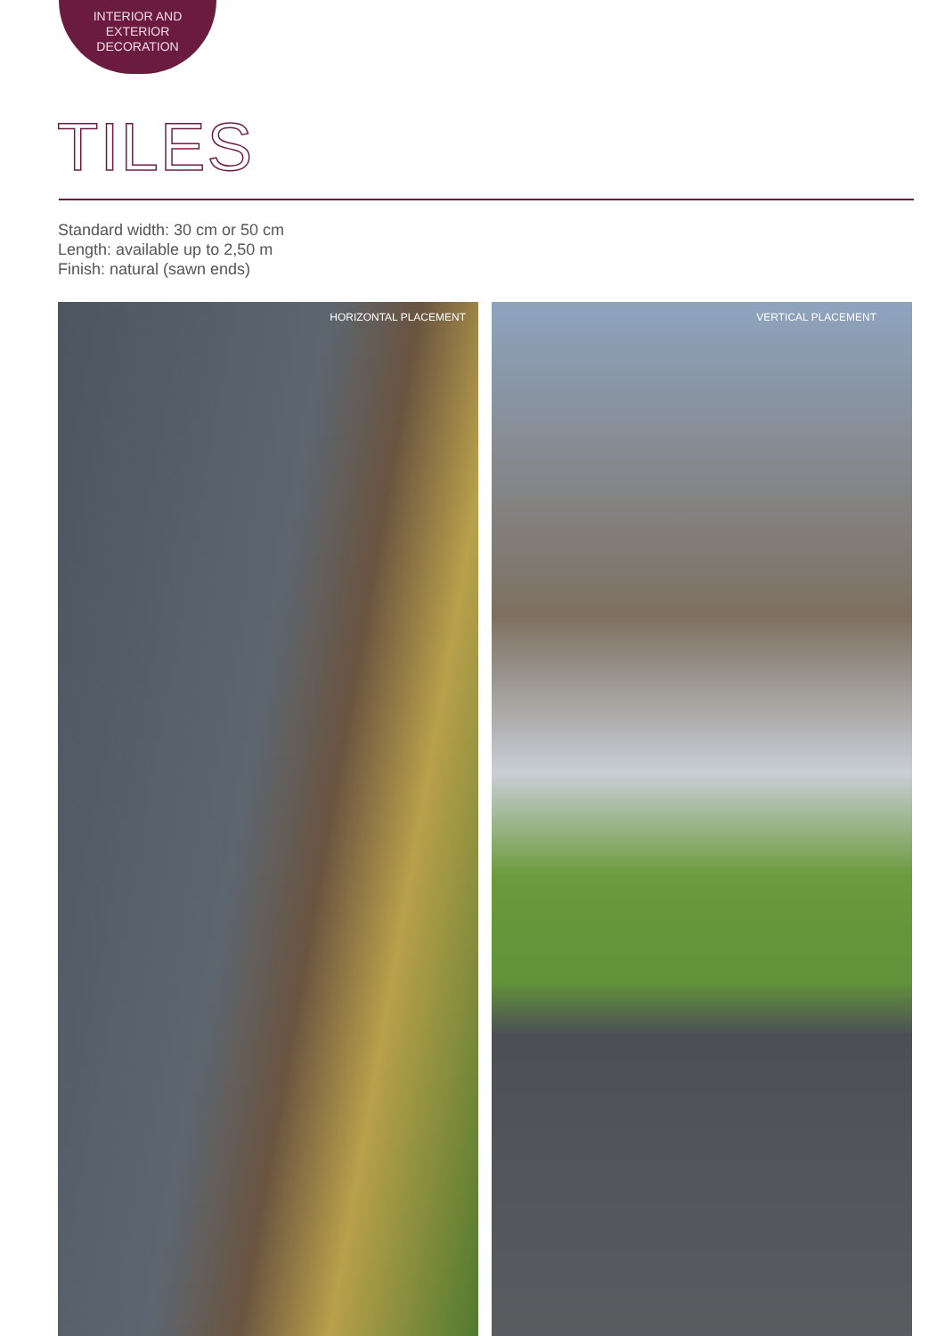INTERIOR AND
EXTERIOR
DECORATION
TILES
Standard width: 30 cm or 50 cm
Length: available up to 2,50 m
Finish: natural (sawn ends)
HORIZONTAL PLACEMENT VERTICAL PLACEMENT